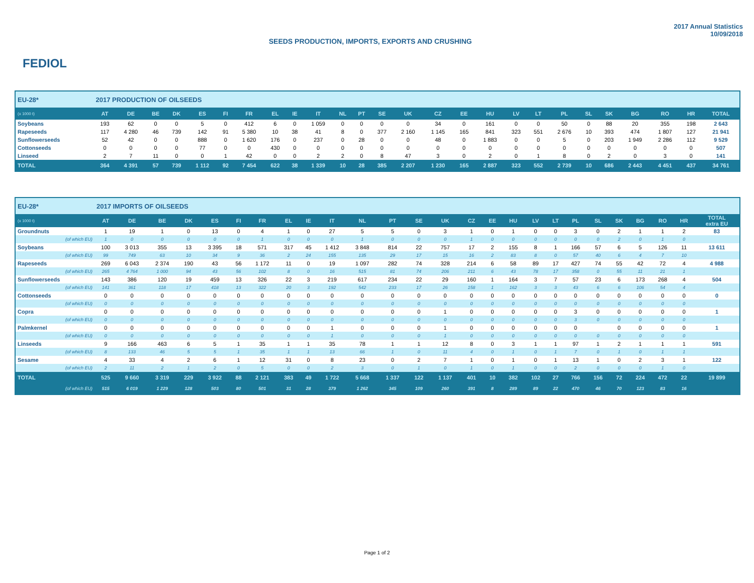FEDIOL
SEEDS PRODUCTION, IMPORTS, EXPORTS AND CRUSHING
2017 Annual Statistics
10/09/2018
| EU-28* | 2017 PRODUCTION OF OILSEEDS | | | | | | | | | | | | | | | | | | | | | | | | | |
| (x 1000 t) | AT | DE | BE | DK | ES | FI | FR | EL | IE | IT | NL | PT | SE | UK | CZ | EE | HU | LV | LT | PL | SL | SK | BG | RO | HR | TOTAL |
| Soybeans | 193 | 62 | 0 | 0 | 5 | 0 | 412 | 6 | 0 | 1 059 | 0 | 0 | 0 | 0 | 34 | 0 | 161 | 0 | 0 | 50 | 0 | 88 | 20 | 355 | 198 | 2 643 |
| Rapeseeds | 117 | 4 280 | 46 | 739 | 142 | 91 | 5 380 | 10 | 38 | 41 | 8 | 0 | 377 | 2 160 | 1 145 | 165 | 841 | 323 | 551 | 2 676 | 10 | 393 | 474 | 1 807 | 127 | 21 941 |
| Sunflowerseeds | 52 | 42 | 0 | 0 | 888 | 0 | 1 620 | 176 | 0 | 237 | 0 | 28 | 0 | 0 | 48 | 0 | 1 883 | 0 | 0 | 5 | 0 | 203 | 1 949 | 2 286 | 112 | 9 529 |
| Cottonseeds | 0 | 0 | 0 | 0 | 77 | 0 | 0 | 430 | 0 | 0 | 0 | 0 | 0 | 0 | 0 | 0 | 0 | 0 | 0 | 0 | 0 | 0 | 0 | 0 | 0 | 507 |
| Linseed | 2 | 7 | 11 | 0 | 0 | 1 | 42 | 0 | 0 | 2 | 2 | 0 | 8 | 47 | 3 | 0 | 2 | 0 | 1 | 8 | 0 | 2 | 0 | 3 | 0 | 141 |
| TOTAL | 364 | 4 391 | 57 | 739 | 1 112 | 92 | 7 454 | 622 | 38 | 1 339 | 10 | 28 | 385 | 2 207 | 1 230 | 165 | 2 887 | 323 | 552 | 2 739 | 10 | 686 | 2 443 | 4 451 | 437 | 34 761 |
| EU-28* | 2017 IMPORTS OF OILSEEDS | | | | | | | | | | | | | | | | | | | | | | | | | |
| (x 1000 t) | AT | DE | BE | DK | ES | FI | FR | EL | IE | IT | NL | PT | SE | UK | CZ | EE | HU | LV | LT | PL | SL | SK | BG | RO | HR | TOTAL extra EU |
| Groundnuts | 1 | 19 | 1 | 0 | 13 | 0 | 4 | 1 | 0 | 27 | 5 | 5 | 0 | 3 | 1 | 0 | 1 | 0 | 0 | 3 | 0 | 2 | 1 | 1 | 2 | 83 |
| (of which EU) | 1 | 0 | 0 | 0 | 0 | 0 | 1 | 0 | 0 | 0 | 1 | 0 | 0 | 0 | 1 | 0 | 0 | 0 | 0 | 0 | 0 | 2 | 0 | 1 | 0 | |
| Soybeans | 100 | 3 013 | 355 | 13 | 3 395 | 18 | 571 | 317 | 45 | 1 412 | 3 848 | 814 | 22 | 757 | 17 | 2 | 155 | 8 | 1 | 166 | 57 | 6 | 5 | 126 | 11 | 13 611 |
| (of which EU) | 99 | 749 | 63 | 10 | 34 | 9 | 36 | 2 | 24 | 155 | 135 | 29 | 17 | 15 | 16 | 2 | 83 | 8 | 0 | 57 | 40 | 6 | 4 | 7 | 10 | |
| Rapeseeds | 269 | 6 043 | 2 374 | 190 | 43 | 56 | 1 172 | 11 | 0 | 19 | 1 097 | 282 | 74 | 328 | 214 | 6 | 58 | 89 | 17 | 427 | 74 | 55 | 42 | 72 | 4 | 4 988 |
| (of which EU) | 265 | 4 764 | 1 000 | 94 | 43 | 56 | 102 | 8 | 0 | 16 | 515 | 81 | 74 | 206 | 211 | 6 | 43 | 78 | 17 | 358 | 0 | 55 | 11 | 21 | 1 | |
| Sunflowerseeds | 143 | 386 | 120 | 19 | 459 | 13 | 326 | 22 | 3 | 219 | 617 | 234 | 22 | 29 | 160 | 1 | 164 | 3 | 7 | 57 | 23 | 6 | 173 | 268 | 4 | 504 |
| (of which EU) | 141 | 361 | 118 | 17 | 418 | 13 | 322 | 20 | 3 | 192 | 542 | 233 | 17 | 26 | 158 | 1 | 162 | 3 | 3 | 43 | 6 | 6 | 106 | 54 | 4 | |
| Cottonseeds | 0 | 0 | 0 | 0 | 0 | 0 | 0 | 0 | 0 | 0 | 0 | 0 | 0 | 0 | 0 | 0 | 0 | 0 | 0 | 0 | 0 | 0 | 0 | 0 | 0 | 0 |
| (of which EU) | 0 | 0 | 0 | 0 | 0 | 0 | 0 | 0 | 0 | 0 | 0 | 0 | 0 | 0 | 0 | 0 | 0 | 0 | 0 | 0 | 0 | 0 | 0 | 0 | 0 | |
| Copra | 0 | 0 | 0 | 0 | 0 | 0 | 0 | 0 | 0 | 0 | 0 | 0 | 0 | 1 | 0 | 0 | 0 | 0 | 0 | 3 | 0 | 0 | 0 | 0 | 0 | 1 |
| (of which EU) | 0 | 0 | 0 | 0 | 0 | 0 | 0 | 0 | 0 | 0 | 0 | 0 | 0 | 0 | 0 | 0 | 0 | 0 | 0 | 3 | 0 | 0 | 0 | 0 | 0 | |
| Palmkernel | 0 | 0 | 0 | 0 | 0 | 0 | 0 | 0 | 0 | 1 | 0 | 0 | 0 | 1 | 0 | 0 | 0 | 0 | 0 | 0 | | 0 | 0 | 0 | 0 | 1 |
| (of which EU) | 0 | 0 | 0 | 0 | 0 | 0 | 0 | 0 | 0 | 1 | 0 | 0 | 0 | 1 | 0 | 0 | 0 | 0 | 0 | 0 | 0 | 0 | 0 | 0 | 0 | |
| Linseeds | 9 | 166 | 463 | 6 | 5 | 1 | 35 | 1 | 1 | 35 | 78 | 1 | 1 | 12 | 8 | 0 | 3 | 1 | 1 | 97 | 1 | 2 | 1 | 1 | 1 | 591 |
| (of which EU) | 8 | 133 | 46 | 5 | 5 | 1 | 35 | 1 | 1 | 13 | 66 | 1 | 0 | 11 | 4 | 0 | 1 | 0 | 1 | 7 | 0 | 1 | 0 | 1 | 1 | |
| Sesame | 4 | 33 | 4 | 2 | 6 | 1 | 12 | 31 | 0 | 8 | 23 | 0 | 2 | 7 | 1 | 0 | 1 | 0 | 1 | 13 | 1 | 0 | 2 | 3 | 1 | 122 |
| (of which EU) | 2 | 11 | 2 | 1 | 2 | 0 | 5 | 0 | 0 | 2 | 3 | 0 | 1 | 0 | 1 | 0 | 1 | 0 | 0 | 2 | 0 | 0 | 0 | 1 | 0 | |
| TOTAL | 525 | 9 660 | 3 319 | 229 | 3 922 | 88 | 2 121 | 383 | 49 | 1 722 | 5 668 | 1 337 | 122 | 1 137 | 401 | 10 | 382 | 102 | 27 | 766 | 156 | 72 | 224 | 472 | 22 | 19 899 |
| (of which EU) | 515 | 6 019 | 1 229 | 128 | 503 | 80 | 501 | 31 | 28 | 379 | 1 262 | 345 | 109 | 260 | 391 | 8 | 289 | 89 | 22 | 470 | 46 | 70 | 123 | 83 | 16 | |
Page 1 of 2